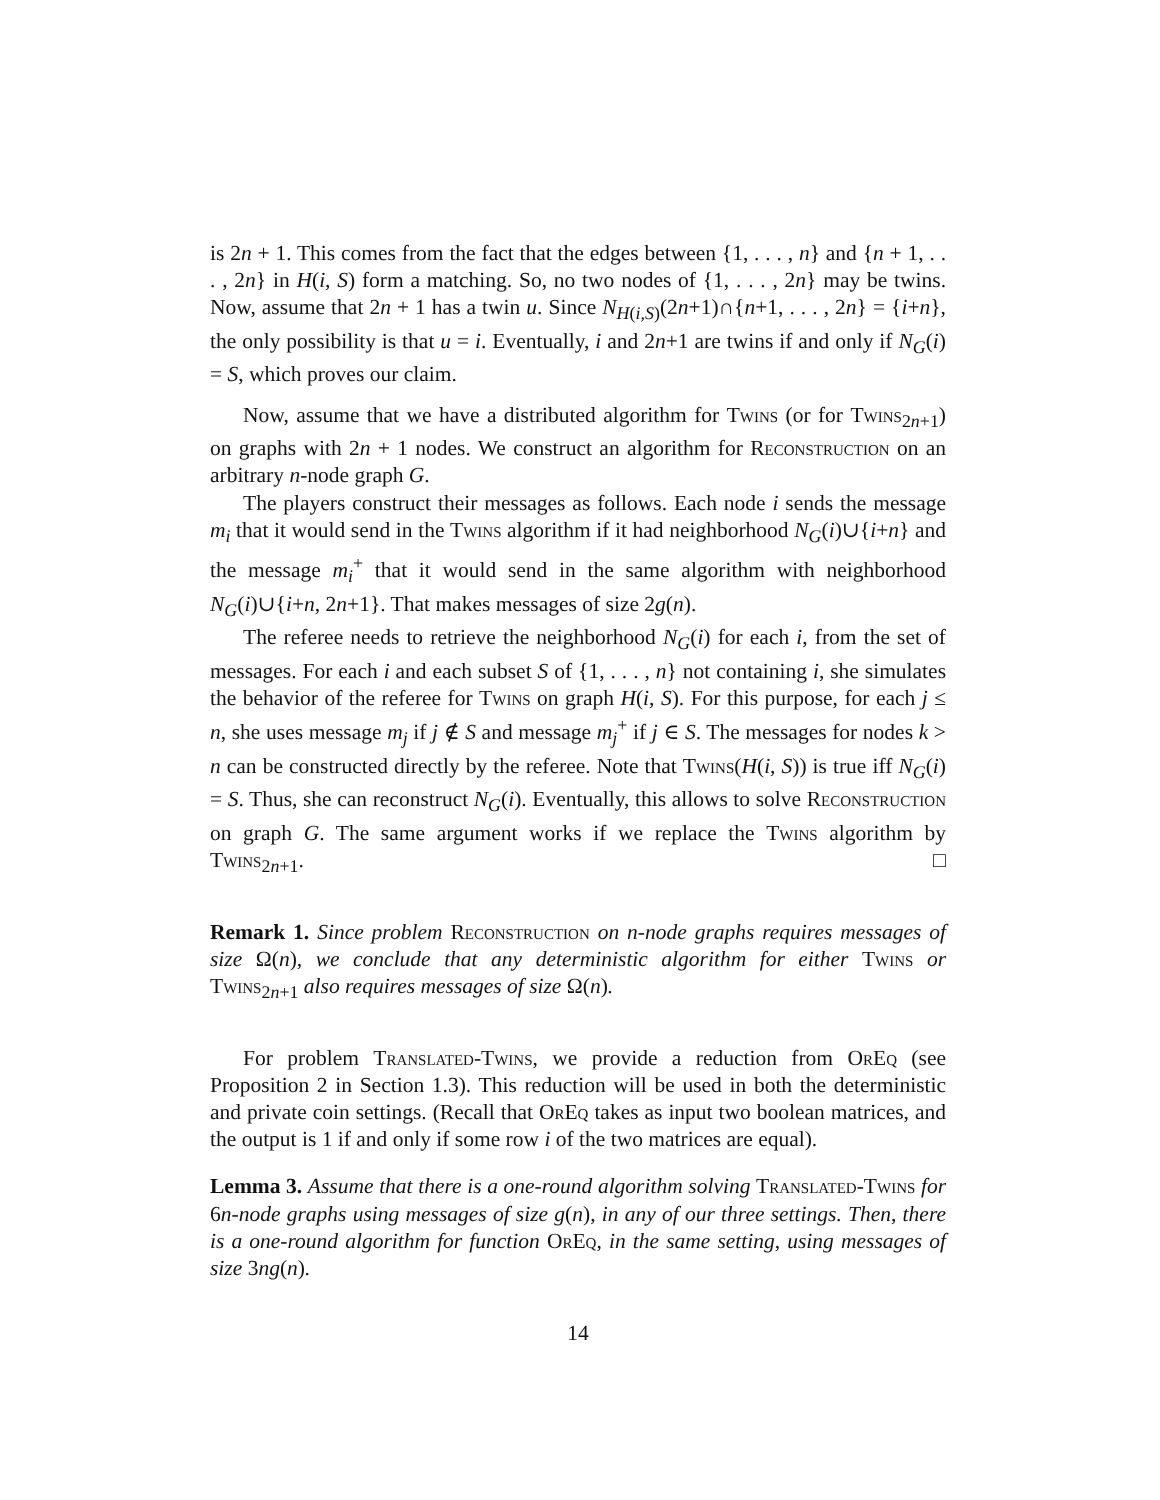is 2n + 1. This comes from the fact that the edges between {1, . . . , n} and {n + 1, . . . , 2n} in H(i, S) form a matching. So, no two nodes of {1, . . . , 2n} may be twins. Now, assume that 2n + 1 has a twin u. Since N<sub>H(i,S)</sub>(2n+1)∩{n+1, . . . , 2n} = {i+n}, the only possibility is that u = i. Eventually, i and 2n+1 are twins if and only if N<sub>G</sub>(i) = S, which proves our claim.
Now, assume that we have a distributed algorithm for Twins (or for Twins<sub>2n+1</sub>) on graphs with 2n + 1 nodes. We construct an algorithm for Reconstruction on an arbitrary n-node graph G.
The players construct their messages as follows. Each node i sends the message m<sub>i</sub> that it would send in the Twins algorithm if it had neighborhood N<sub>G</sub>(i)∪{i+n} and the message m<sub>i</sub><sup>+</sup> that it would send in the same algorithm with neighborhood N<sub>G</sub>(i)∪{i+n, 2n+1}. That makes messages of size 2g(n).
The referee needs to retrieve the neighborhood N<sub>G</sub>(i) for each i, from the set of messages. For each i and each subset S of {1, . . . , n} not containing i, she simulates the behavior of the referee for Twins on graph H(i, S). For this purpose, for each j ≤ n, she uses message m<sub>j</sub> if j ∉ S and message m<sub>j</sub><sup>+</sup> if j ∈ S. The messages for nodes k > n can be constructed directly by the referee. Note that Twins(H(i, S)) is true iff N<sub>G</sub>(i) = S. Thus, she can reconstruct N<sub>G</sub>(i). Eventually, this allows to solve Reconstruction on graph G. The same argument works if we replace the Twins algorithm by Twins<sub>2n+1</sub>. □
Remark 1. Since problem Reconstruction on n-node graphs requires messages of size Ω(n), we conclude that any deterministic algorithm for either Twins or Twins<sub>2n+1</sub> also requires messages of size Ω(n).
For problem Translated-Twins, we provide a reduction from OrEq (see Proposition 2 in Section 1.3). This reduction will be used in both the deterministic and private coin settings. (Recall that OrEq takes as input two boolean matrices, and the output is 1 if and only if some row i of the two matrices are equal).
Lemma 3. Assume that there is a one-round algorithm solving Translated-Twins for 6n-node graphs using messages of size g(n), in any of our three settings. Then, there is a one-round algorithm for function OrEq, in the same setting, using messages of size 3ng(n).
14